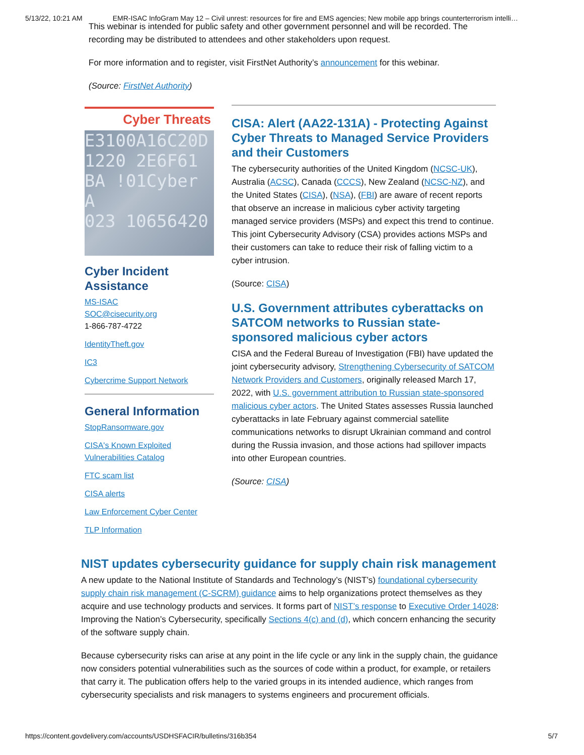5/13/22, 10:21 AM EMR-ISAC InfoGram May 12 – Civil unrest: resources for fire and EMS agencies; New mobile app brings counterterrorism intelli…
This webinar is intended for public safety and other government personnel and will be recorded. The recording may be distributed to attendees and other stakeholders upon request.
For more information and to register, visit FirstNet Authority’s announcement for this webinar.
(Source: FirstNet Authority)
Cyber Threats
E3100A16C20D
1220 2E6F61
BA !01Cyber A
023 10656420
Cyber Incident Assistance
MS-ISAC
SOC@cisecurity.org
1-866-787-4722
IdentityTheft.gov
IC3
Cybercrime Support Network
General Information
StopRansomware.gov
CISA's Known Exploited Vulnerabilities Catalog
FTC scam list
CISA alerts
Law Enforcement Cyber Center
TLP Information
CISA: Alert (AA22-131A) - Protecting Against Cyber Threats to Managed Service Providers and their Customers
The cybersecurity authorities of the United Kingdom (NCSC-UK), Australia (ACSC), Canada (CCCS), New Zealand (NCSC-NZ), and the United States (CISA), (NSA), (FBI) are aware of recent reports that observe an increase in malicious cyber activity targeting managed service providers (MSPs) and expect this trend to continue. This joint Cybersecurity Advisory (CSA) provides actions MSPs and their customers can take to reduce their risk of falling victim to a cyber intrusion.
(Source: CISA)
U.S. Government attributes cyberattacks on SATCOM networks to Russian state-sponsored malicious cyber actors
CISA and the Federal Bureau of Investigation (FBI) have updated the joint cybersecurity advisory, Strengthening Cybersecurity of SATCOM Network Providers and Customers, originally released March 17, 2022, with U.S. government attribution to Russian state-sponsored malicious cyber actors. The United States assesses Russia launched cyberattacks in late February against commercial satellite communications networks to disrupt Ukrainian command and control during the Russia invasion, and those actions had spillover impacts into other European countries.
(Source: CISA)
NIST updates cybersecurity guidance for supply chain risk management
A new update to the National Institute of Standards and Technology’s (NIST’s) foundational cybersecurity supply chain risk management (C-SCRM) guidance aims to help organizations protect themselves as they acquire and use technology products and services. It forms part of NIST’s response to Executive Order 14028: Improving the Nation’s Cybersecurity, specifically Sections 4(c) and (d), which concern enhancing the security of the software supply chain.
Because cybersecurity risks can arise at any point in the life cycle or any link in the supply chain, the guidance now considers potential vulnerabilities such as the sources of code within a product, for example, or retailers that carry it. The publication offers help to the varied groups in its intended audience, which ranges from cybersecurity specialists and risk managers to systems engineers and procurement officials.
https://content.govdelivery.com/accounts/USDHSFACIR/bulletins/316b354 5/7